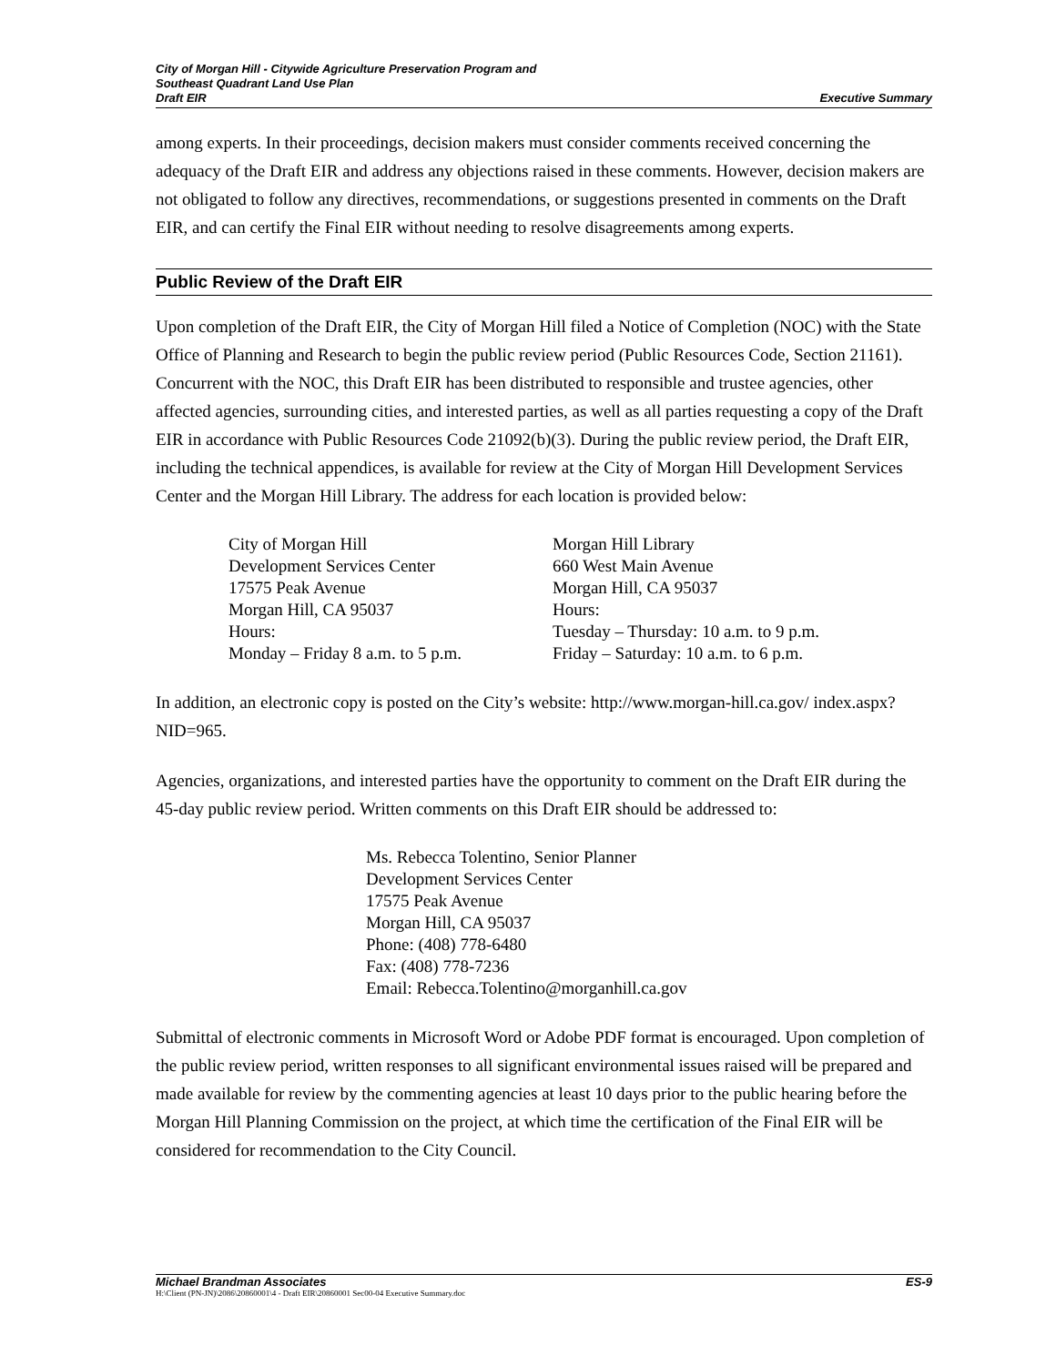City of Morgan Hill - Citywide Agriculture Preservation Program and
Southeast Quadrant Land Use Plan
Draft EIR Executive Summary
among experts. In their proceedings, decision makers must consider comments received concerning the adequacy of the Draft EIR and address any objections raised in these comments. However, decision makers are not obligated to follow any directives, recommendations, or suggestions presented in comments on the Draft EIR, and can certify the Final EIR without needing to resolve disagreements among experts.
Public Review of the Draft EIR
Upon completion of the Draft EIR, the City of Morgan Hill filed a Notice of Completion (NOC) with the State Office of Planning and Research to begin the public review period (Public Resources Code, Section 21161). Concurrent with the NOC, this Draft EIR has been distributed to responsible and trustee agencies, other affected agencies, surrounding cities, and interested parties, as well as all parties requesting a copy of the Draft EIR in accordance with Public Resources Code 21092(b)(3). During the public review period, the Draft EIR, including the technical appendices, is available for review at the City of Morgan Hill Development Services Center and the Morgan Hill Library. The address for each location is provided below:
City of Morgan Hill
Development Services Center
17575 Peak Avenue
Morgan Hill, CA 95037
Hours:
Monday – Friday 8 a.m. to 5 p.m.
Morgan Hill Library
660 West Main Avenue
Morgan Hill, CA 95037
Hours:
Tuesday – Thursday: 10 a.m. to 9 p.m.
Friday – Saturday: 10 a.m. to 6 p.m.
In addition, an electronic copy is posted on the City’s website: http://www.morgan-hill.ca.gov/ index.aspx?NID=965.
Agencies, organizations, and interested parties have the opportunity to comment on the Draft EIR during the 45-day public review period. Written comments on this Draft EIR should be addressed to:
Ms. Rebecca Tolentino, Senior Planner
Development Services Center
17575 Peak Avenue
Morgan Hill, CA 95037
Phone: (408) 778-6480
Fax: (408) 778-7236
Email: Rebecca.Tolentino@morganhill.ca.gov
Submittal of electronic comments in Microsoft Word or Adobe PDF format is encouraged. Upon completion of the public review period, written responses to all significant environmental issues raised will be prepared and made available for review by the commenting agencies at least 10 days prior to the public hearing before the Morgan Hill Planning Commission on the project, at which time the certification of the Final EIR will be considered for recommendation to the City Council.
Michael Brandman Associates ES-9
H:\Client (PN-JN)\2086\20860001\4 - Draft EIR\20860001 Sec00-04 Executive Summary.doc